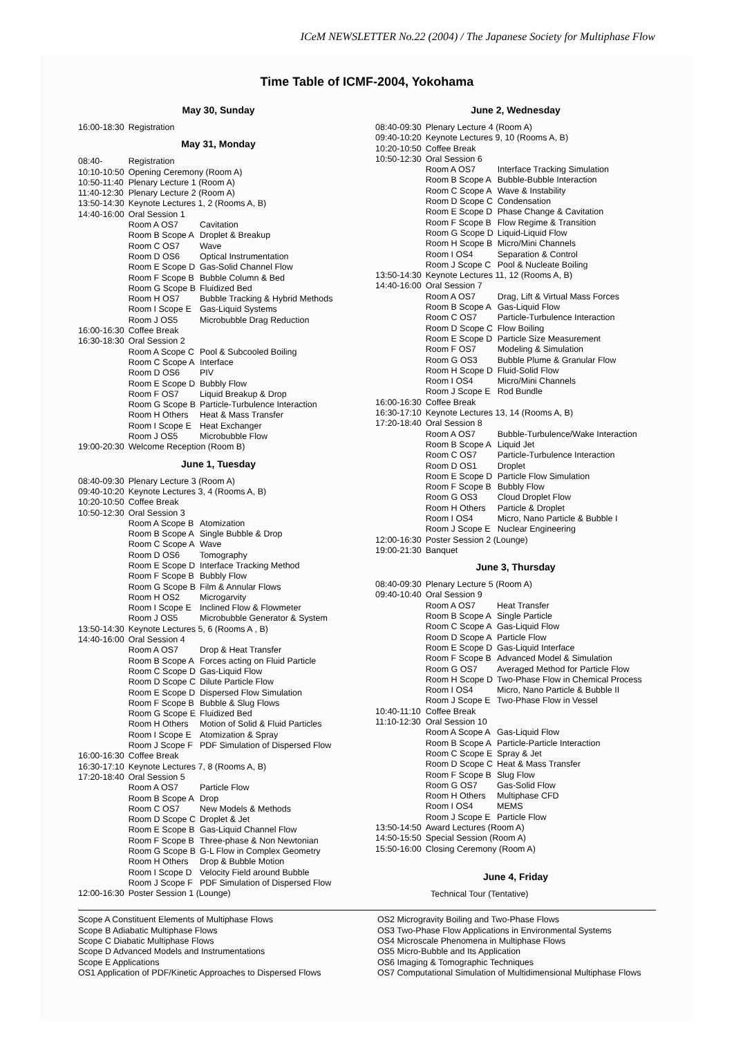ICeM NEWSLETTER No.22 (2004) / The Japanese Society for Multiphase Flow
Time Table of ICMF-2004, Yokohama
May 30, Sunday
| 16:00-18:30 | Registration |
May 31, Monday
| 08:40- | Registration | |
| 10:10-10:50 | Opening Ceremony (Room A) | |
| 10:50-11:40 | Plenary Lecture 1 (Room A) | |
| 11:40-12:30 | Plenary Lecture 2 (Room A) | |
| 13:50-14:30 | Keynote Lectures 1, 2 (Rooms A, B) | |
| 14:40-16:00 | Oral Session 1 | |
| | Room A OS7 | Cavitation |
| | Room B Scope A | Droplet & Breakup |
| | Room C OS7 | Wave |
| | Room D OS6 | Optical Instrumentation |
| | Room E Scope D | Gas-Solid Channel Flow |
| | Room F Scope B | Bubble Column & Bed |
| | Room G Scope B | Fluidized Bed |
| | Room H OS7 | Bubble Tracking & Hybrid Methods |
| | Room I Scope E | Gas-Liquid Systems |
| | Room J OS5 | Microbubble Drag Reduction |
| 16:00-16:30 | Coffee Break | |
| 16:30-18:30 | Oral Session 2 | |
| | Room A Scope C | Pool & Subcooled Boiling |
| | Room C Scope A | Interface |
| | Room D OS6 | PIV |
| | Room E Scope D | Bubbly Flow |
| | Room F OS7 | Liquid Breakup & Drop |
| | Room G Scope B | Particle-Turbulence Interaction |
| | Room H Others | Heat & Mass Transfer |
| | Room I Scope E | Heat Exchanger |
| | Room J OS5 | Microbubble Flow |
| 19:00-20:30 | Welcome Reception (Room B) | |
June 1, Tuesday
| 08:40-09:30 | Plenary Lecture 3 (Room A) | |
| 09:40-10:20 | Keynote Lectures 3, 4 (Rooms A, B) | |
| 10:20-10:50 | Coffee Break | |
| 10:50-12:30 | Oral Session 3 | |
| | Room A Scope B | Atomization |
| | Room B Scope A | Single Bubble & Drop |
| | Room C Scope A | Wave |
| | Room D OS6 | Tomography |
| | Room E Scope D | Interface Tracking Method |
| | Room F Scope B | Bubbly Flow |
| | Room G Scope B | Film & Annular Flows |
| | Room H OS2 | Microgarvity |
| | Room I Scope E | Inclined Flow & Flowmeter |
| | Room J OS5 | Microbubble Generator & System |
| 13:50-14:30 | Keynote Lectures 5, 6 (Rooms A , B) | |
| 14:40-16:00 | Oral Session 4 | |
| | Room A OS7 | Drop & Heat Transfer |
| | Room B Scope A | Forces acting on Fluid Particle |
| | Room C Scope D | Gas-Liquid Flow |
| | Room D Scope C | Dilute Particle Flow |
| | Room E Scope D | Dispersed Flow Simulation |
| | Room F Scope B | Bubble & Slug Flows |
| | Room G Scope E | Fluidized Bed |
| | Room H Others | Motion of Solid & Fluid Particles |
| | Room I Scope E | Atomization & Spray |
| | Room J Scope F | PDF Simulation of Dispersed Flow |
| 16:00-16:30 | Coffee Break | |
| 16:30-17:10 | Keynote Lectures 7, 8 (Rooms A, B) | |
| 17:20-18:40 | Oral Session 5 | |
| | Room A OS7 | Particle Flow |
| | Room B Scope A | Drop |
| | Room C OS7 | New Models & Methods |
| | Room D Scope C | Droplet & Jet |
| | Room E Scope B | Gas-Liquid Channel Flow |
| | Room F Scope B | Three-phase & Non Newtonian |
| | Room G Scope B | G-L Flow in Complex Geometry |
| | Room H Others | Drop & Bubble Motion |
| | Room I Scope D | Velocity Field around Bubble |
| | Room J Scope F | PDF Simulation of Dispersed Flow |
| 12:00-16:30 | Poster Session 1 (Lounge) | |
June 2, Wednesday
| 08:40-09:30 | Plenary Lecture 4 (Room A) | |
| 09:40-10:20 | Keynote Lectures 9, 10 (Rooms A, B) | |
| 10:20-10:50 | Coffee Break | |
| 10:50-12:30 | Oral Session 6 | |
| | Room A OS7 | Interface Tracking Simulation |
| | Room B Scope A | Bubble-Bubble Interaction |
| | Room C Scope A | Wave & Instability |
| | Room D Scope C | Condensation |
| | Room E Scope D | Phase Change & Cavitation |
| | Room F Scope B | Flow Regime & Transition |
| | Room G Scope D | Liquid-Liquid Flow |
| | Room H Scope B | Micro/Mini Channels |
| | Room I OS4 | Separation & Control |
| | Room J Scope C | Pool & Nucleate Boiling |
| 13:50-14:30 | Keynote Lectures 11, 12 (Rooms A, B) | |
| 14:40-16:00 | Oral Session 7 | |
| | Room A OS7 | Drag, Lift & Virtual Mass Forces |
| | Room B Scope A | Gas-Liquid Flow |
| | Room C OS7 | Particle-Turbulence Interaction |
| | Room D Scope C | Flow Boiling |
| | Room E Scope D | Particle Size Measurement |
| | Room F OS7 | Modeling & Simulation |
| | Room G OS3 | Bubble Plume & Granular Flow |
| | Room H Scope D | Fluid-Solid Flow |
| | Room I OS4 | Micro/Mini Channels |
| | Room J Scope E | Rod Bundle |
| 16:00-16:30 | Coffee Break | |
| 16:30-17:10 | Keynote Lectures 13, 14 (Rooms A, B) | |
| 17:20-18:40 | Oral Session 8 | |
| | Room A OS7 | Bubble-Turbulence/Wake Interaction |
| | Room B Scope A | Liquid Jet |
| | Room C OS7 | Particle-Turbulence Interaction |
| | Room D OS1 | Droplet |
| | Room E Scope D | Particle Flow Simulation |
| | Room F Scope B | Bubbly Flow |
| | Room G OS3 | Cloud Droplet Flow |
| | Room H Others | Particle & Droplet |
| | Room I OS4 | Micro, Nano Particle & Bubble I |
| | Room J Scope E | Nuclear Engineering |
| 12:00-16:30 | Poster Session 2 (Lounge) | |
| 19:00-21:30 | Banquet | |
June 3, Thursday
| 08:40-09:30 | Plenary Lecture 5 (Room A) | |
| 09:40-10:40 | Oral Session 9 | |
| | Room A OS7 | Heat Transfer |
| | Room B Scope A | Single Particle |
| | Room C Scope A | Gas-Liquid Flow |
| | Room D Scope A | Particle Flow |
| | Room E Scope D | Gas-Liquid Interface |
| | Room F Scope B | Advanced Model & Simulation |
| | Room G OS7 | Averaged Method for Particle Flow |
| | Room H Scope D | Two-Phase Flow in Chemical Process |
| | Room I OS4 | Micro, Nano Particle & Bubble II |
| | Room J Scope E | Two-Phase Flow in Vessel |
| 10:40-11:10 | Coffee Break | |
| 11:10-12:30 | Oral Session 10 | |
| | Room A Scope A | Gas-Liquid Flow |
| | Room B Scope A | Particle-Particle Interaction |
| | Room C Scope E | Spray & Jet |
| | Room D Scope C | Heat & Mass Transfer |
| | Room F Scope B | Slug Flow |
| | Room G OS7 | Gas-Solid Flow |
| | Room H Others | Multiphase CFD |
| | Room I OS4 | MEMS |
| | Room J Scope E | Particle Flow |
| 13:50-14:50 | Award Lectures (Room A) | |
| 14:50-15:50 | Special Session (Room A) | |
| 15:50-16:00 | Closing Ceremony (Room A) | |
June 4, Friday
Technical Tour (Tentative)
Scope A Constituent Elements of Multiphase Flows
Scope B Adiabatic Multiphase Flows
Scope C Diabatic Multiphase Flows
Scope D Advanced Models and Instrumentations
Scope E Applications
OS1 Application of PDF/Kinetic Approaches to Dispersed Flows
OS2 Microgravity Boiling and Two-Phase Flows
OS3 Two-Phase Flow Applications in Environmental Systems
OS4 Microscale Phenomena in Multiphase Flows
OS5 Micro-Bubble and Its Application
OS6 Imaging & Tomographic Techniques
OS7 Computational Simulation of Multidimensional Multiphase Flows